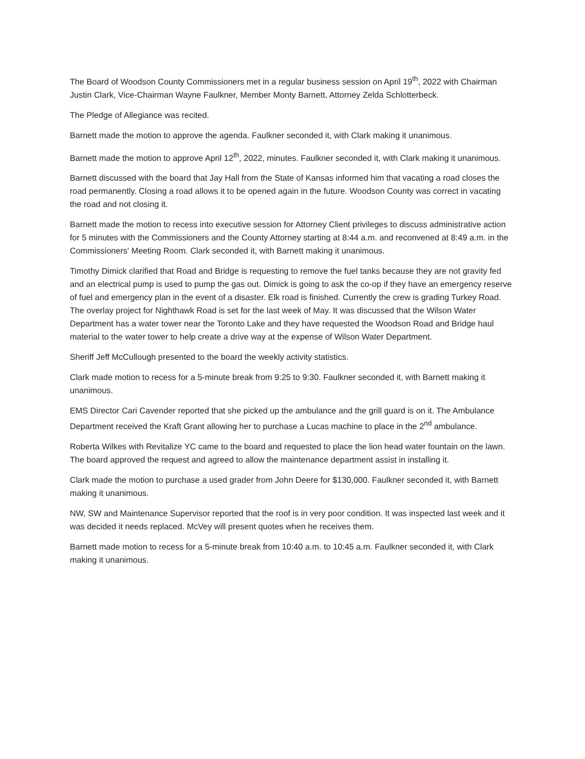The Board of Woodson County Commissioners met in a regular business session on April 19<sup>th</sup>, 2022 with Chairman Justin Clark, Vice-Chairman Wayne Faulkner, Member Monty Barnett, Attorney Zelda Schlotterbeck.
The Pledge of Allegiance was recited.
Barnett made the motion to approve the agenda. Faulkner seconded it, with Clark making it unanimous.
Barnett made the motion to approve April 12<sup>th</sup>, 2022, minutes. Faulkner seconded it, with Clark making it unanimous.
Barnett discussed with the board that Jay Hall from the State of Kansas informed him that vacating a road closes the road permanently. Closing a road allows it to be opened again in the future. Woodson County was correct in vacating the road and not closing it.
Barnett made the motion to recess into executive session for Attorney Client privileges to discuss administrative action for 5 minutes with the Commissioners and the County Attorney starting at 8:44 a.m. and reconvened at 8:49 a.m. in the Commissioners' Meeting Room. Clark seconded it, with Barnett making it unanimous.
Timothy Dimick clarified that Road and Bridge is requesting to remove the fuel tanks because they are not gravity fed and an electrical pump is used to pump the gas out. Dimick is going to ask the co-op if they have an emergency reserve of fuel and emergency plan in the event of a disaster. Elk road is finished. Currently the crew is grading Turkey Road. The overlay project for Nighthawk Road is set for the last week of May. It was discussed that the Wilson Water Department has a water tower near the Toronto Lake and they have requested the Woodson Road and Bridge haul material to the water tower to help create a drive way at the expense of Wilson Water Department.
Sheriff Jeff McCullough presented to the board the weekly activity statistics.
Clark made motion to recess for a 5-minute break from 9:25 to 9:30. Faulkner seconded it, with Barnett making it unanimous.
EMS Director Cari Cavender reported that she picked up the ambulance and the grill guard is on it. The Ambulance Department received the Kraft Grant allowing her to purchase a Lucas machine to place in the 2<sup>nd</sup> ambulance.
Roberta Wilkes with Revitalize YC came to the board and requested to place the lion head water fountain on the lawn. The board approved the request and agreed to allow the maintenance department assist in installing it.
Clark made the motion to purchase a used grader from John Deere for $130,000. Faulkner seconded it, with Barnett making it unanimous.
NW, SW and Maintenance Supervisor reported that the roof is in very poor condition. It was inspected last week and it was decided it needs replaced. McVey will present quotes when he receives them.
Barnett made motion to recess for a 5-minute break from 10:40 a.m. to 10:45 a.m. Faulkner seconded it, with Clark making it unanimous.